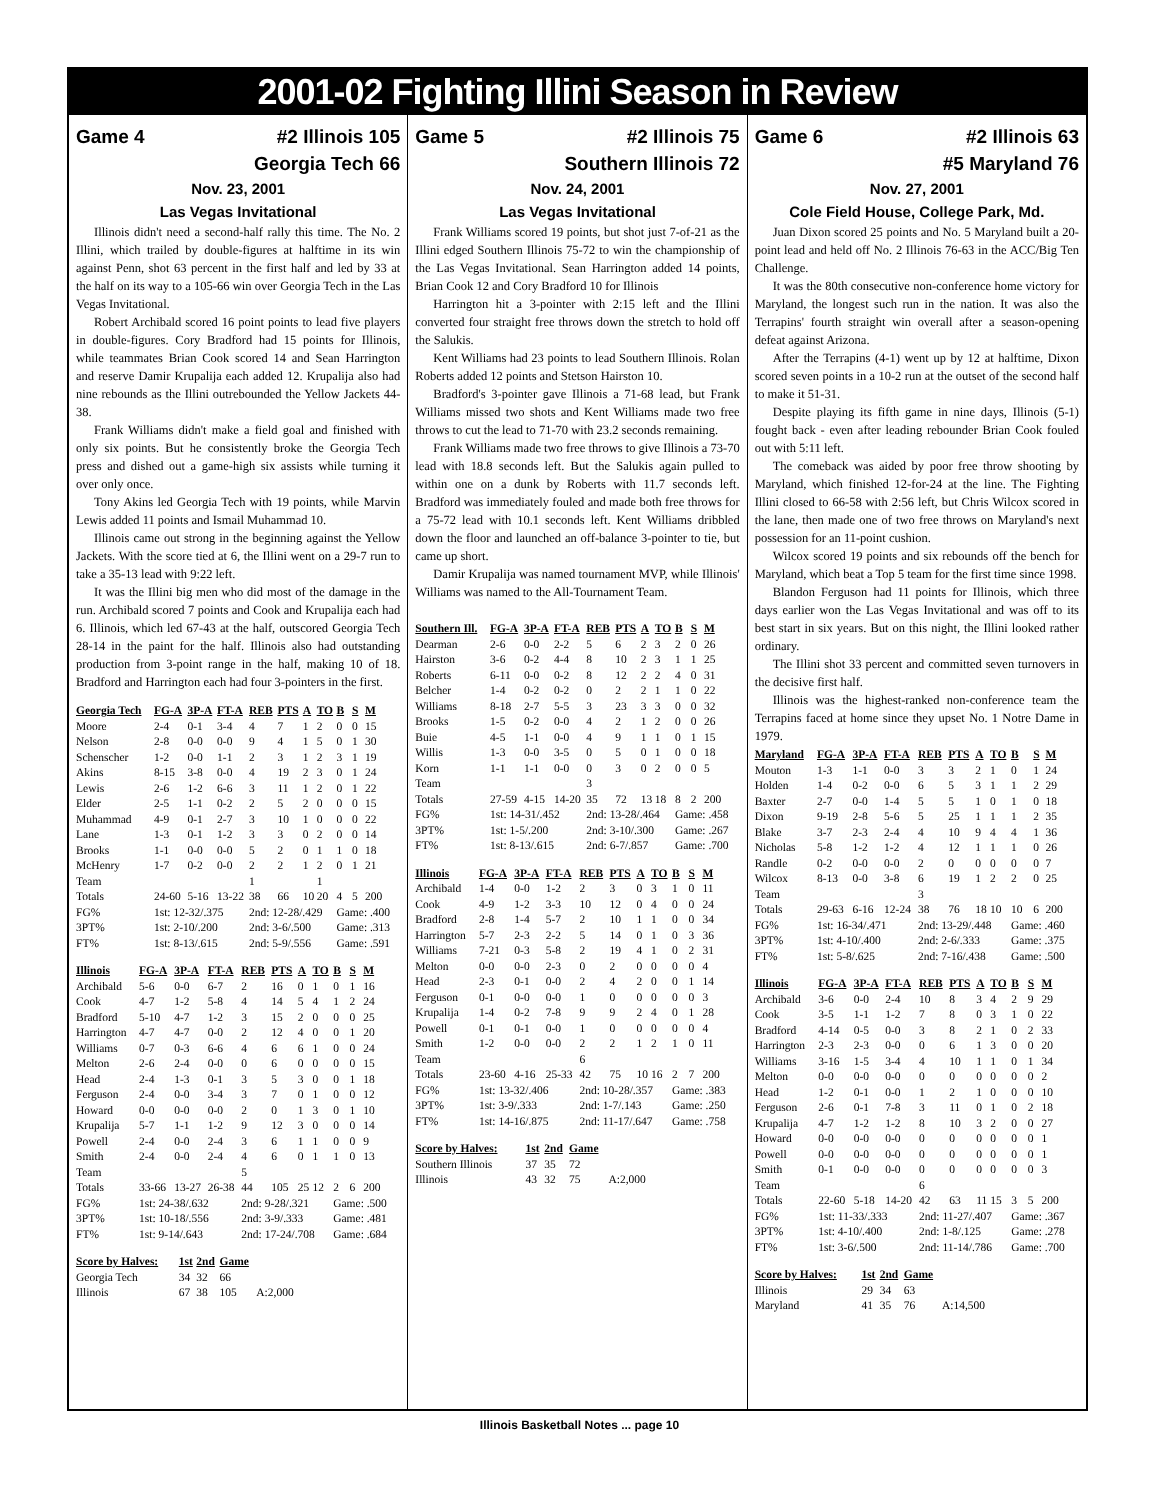2001-02 Fighting Illini Season in Review
Game 4 #2 Illinois 105
Georgia Tech 66
Nov. 23, 2001
Las Vegas Invitational
Illinois didn't need a second-half rally this time. The No. 2 Illini, which trailed by double-figures at halftime in its win against Penn, shot 63 percent in the first half and led by 33 at the half on its way to a 105-66 win over Georgia Tech in the Las Vegas Invitational.
Robert Archibald scored 16 point points to lead five players in double-figures. Cory Bradford had 15 points for Illinois, while teammates Brian Cook scored 14 and Sean Harrington and reserve Damir Krupalija each added 12. Krupalija also had nine rebounds as the Illini outrebounded the Yellow Jackets 44-38.
Frank Williams didn't make a field goal and finished with only six points. But he consistently broke the Georgia Tech press and dished out a game-high six assists while turning it over only once.
Tony Akins led Georgia Tech with 19 points, while Marvin Lewis added 11 points and Ismail Muhammad 10.
Illinois came out strong in the beginning against the Yellow Jackets. With the score tied at 6, the Illini went on a 29-7 run to take a 35-13 lead with 9:22 left.
It was the Illini big men who did most of the damage in the run. Archibald scored 7 points and Cook and Krupalija each had 6. Illinois, which led 67-43 at the half, outscored Georgia Tech 28-14 in the paint for the half. Illinois also had outstanding production from 3-point range in the half, making 10 of 18. Bradford and Harrington each had four 3-pointers in the first.
| Georgia Tech | FG-A | 3P-A | FT-A | REB | PTS | A | TO | B | S | M |
| --- | --- | --- | --- | --- | --- | --- | --- | --- | --- | --- |
| Moore | 2-4 | 0-1 | 3-4 | 4 | 7 | 1 | 2 | 0 | 0 | 15 |
| Nelson | 2-8 | 0-0 | 0-0 | 9 | 4 | 1 | 5 | 0 | 1 | 30 |
| Schenscher | 1-2 | 0-0 | 1-1 | 2 | 3 | 1 | 2 | 3 | 1 | 19 |
| Akins | 8-15 | 3-8 | 0-0 | 4 | 19 | 2 | 3 | 0 | 1 | 24 |
| Lewis | 2-6 | 1-2 | 6-6 | 3 | 11 | 1 | 2 | 0 | 1 | 22 |
| Elder | 2-5 | 1-1 | 0-2 | 2 | 5 | 2 | 0 | 0 | 0 | 15 |
| Muhammad | 4-9 | 0-1 | 2-7 | 3 | 10 | 1 | 0 | 0 | 0 | 22 |
| Lane | 1-3 | 0-1 | 1-2 | 3 | 3 | 0 | 2 | 0 | 0 | 14 |
| Brooks | 1-1 | 0-0 | 0-0 | 5 | 2 | 0 | 1 | 1 | 0 | 18 |
| McHenry | 1-7 | 0-2 | 0-0 | 2 | 2 | 1 | 2 | 0 | 1 | 21 |
| Team | | | | 1 | | | 1 | | | |
| Totals | 24-60 | 5-16 | 13-22 | 38 | 66 | 10 | 20 | 4 | 5 | 200 |
| FG% | 1st: 12-32/.375 | | | 2nd: 12-28/.429 | | | | Game: .400 | | |
| 3PT% | 1st: 2-10/.200 | | | 2nd: 3-6/.500 | | | | Game: .313 | | |
| FT% | 1st: 8-13/.615 | | | 2nd: 5-9/.556 | | | | Game: .591 | | |
| Illinois | FG-A | 3P-A | FT-A | REB | PTS | A | TO | B | S | M |
| --- | --- | --- | --- | --- | --- | --- | --- | --- | --- | --- |
| Archibald | 5-6 | 0-0 | 6-7 | 2 | 16 | 0 | 1 | 0 | 1 | 16 |
| Cook | 4-7 | 1-2 | 5-8 | 4 | 14 | 5 | 4 | 1 | 2 | 24 |
| Bradford | 5-10 | 4-7 | 1-2 | 3 | 15 | 2 | 0 | 0 | 0 | 25 |
| Harrington | 4-7 | 4-7 | 0-0 | 2 | 12 | 4 | 0 | 0 | 1 | 20 |
| Williams | 0-7 | 0-3 | 6-6 | 4 | 6 | 6 | 1 | 0 | 0 | 24 |
| Melton | 2-6 | 2-4 | 0-0 | 0 | 6 | 0 | 0 | 0 | 0 | 15 |
| Head | 2-4 | 1-3 | 0-1 | 3 | 5 | 3 | 0 | 0 | 1 | 18 |
| Ferguson | 2-4 | 0-0 | 3-4 | 3 | 7 | 0 | 1 | 0 | 0 | 12 |
| Howard | 0-0 | 0-0 | 0-0 | 2 | 0 | 1 | 3 | 0 | 1 | 10 |
| Krupalija | 5-7 | 1-1 | 1-2 | 9 | 12 | 3 | 0 | 0 | 0 | 14 |
| Powell | 2-4 | 0-0 | 2-4 | 3 | 6 | 1 | 1 | 0 | 0 | 9 |
| Smith | 2-4 | 0-0 | 2-4 | 4 | 6 | 0 | 1 | 1 | 0 | 13 |
| Team | | | | 5 | | | | | | |
| Totals | 33-66 | 13-27 | 26-38 | 44 | 105 | 25 | 12 | 2 | 6 | 200 |
| FG% | 1st: 24-38/.632 | | | 2nd: 9-28/.321 | | | | Game: .500 | | |
| 3PT% | 1st: 10-18/.556 | | | 2nd: 3-9/.333 | | | | Game: .481 | | |
| FT% | 1st: 9-14/.643 | | | 2nd: 17-24/.708 | | | | Game: .684 | | |
| Score by Halves: | 1st | 2nd | Game | |
| --- | --- | --- | --- | --- |
| Georgia Tech | 34 | 32 | 66 | |
| Illinois | 67 | 38 | 105 | A:2,000 |
Game 5 #2 Illinois 75
Southern Illinois 72
Nov. 24, 2001
Las Vegas Invitational
Frank Williams scored 19 points, but shot just 7-of-21 as the Illini edged Southern Illinois 75-72 to win the championship of the Las Vegas Invitational. Sean Harrington added 14 points, Brian Cook 12 and Cory Bradford 10 for Illinois
Harrington hit a 3-pointer with 2:15 left and the Illini converted four straight free throws down the stretch to hold off the Salukis.
Kent Williams had 23 points to lead Southern Illinois. Rolan Roberts added 12 points and Stetson Hairston 10.
Bradford's 3-pointer gave Illinois a 71-68 lead, but Frank Williams missed two shots and Kent Williams made two free throws to cut the lead to 71-70 with 23.2 seconds remaining.
Frank Williams made two free throws to give Illinois a 73-70 lead with 18.8 seconds left. But the Salukis again pulled to within one on a dunk by Roberts with 11.7 seconds left. Bradford was immediately fouled and made both free throws for a 75-72 lead with 10.1 seconds left. Kent Williams dribbled down the floor and launched an off-balance 3-pointer to tie, but came up short.
Damir Krupalija was named tournament MVP, while Illinois' Williams was named to the All-Tournament Team.
| Southern Ill. | FG-A | 3P-A | FT-A | REB | PTS | A | TO | B | S | M |
| --- | --- | --- | --- | --- | --- | --- | --- | --- | --- | --- |
| Dearman | 2-6 | 0-0 | 2-2 | 5 | 6 | 2 | 3 | 2 | 0 | 26 |
| Hairston | 3-6 | 0-2 | 4-4 | 8 | 10 | 2 | 3 | 1 | 1 | 25 |
| Roberts | 6-11 | 0-0 | 0-2 | 8 | 12 | 2 | 2 | 4 | 0 | 31 |
| Belcher | 1-4 | 0-2 | 0-2 | 0 | 2 | 2 | 1 | 1 | 0 | 22 |
| Williams | 8-18 | 2-7 | 5-5 | 3 | 23 | 3 | 3 | 0 | 0 | 32 |
| Brooks | 1-5 | 0-2 | 0-0 | 4 | 2 | 1 | 2 | 0 | 0 | 26 |
| Buie | 4-5 | 1-1 | 0-0 | 4 | 9 | 1 | 1 | 0 | 1 | 15 |
| Willis | 1-3 | 0-0 | 3-5 | 0 | 5 | 0 | 1 | 0 | 0 | 18 |
| Korn | 1-1 | 1-1 | 0-0 | 0 | 3 | 0 | 2 | 0 | 0 | 5 |
| Team | | | | 3 | | | | | | |
| Totals | 27-59 | 4-15 | 14-20 | 35 | 72 | 13 | 18 | 8 | 2 | 200 |
| FG% | 1st: 14-31/.452 | | | 2nd: 13-28/.464 | | | | Game: .458 | | |
| 3PT% | 1st: 1-5/.200 | | | 2nd: 3-10/.300 | | | | Game: .267 | | |
| FT% | 1st: 8-13/.615 | | | 2nd: 6-7/.857 | | | | Game: .700 | | |
| Illinois | FG-A | 3P-A | FT-A | REB | PTS | A | TO | B | S | M |
| --- | --- | --- | --- | --- | --- | --- | --- | --- | --- | --- |
| Archibald | 1-4 | 0-0 | 1-2 | 2 | 3 | 0 | 3 | 1 | 0 | 11 |
| Cook | 4-9 | 1-2 | 3-3 | 10 | 12 | 0 | 4 | 0 | 0 | 24 |
| Bradford | 2-8 | 1-4 | 5-7 | 2 | 10 | 1 | 1 | 0 | 0 | 34 |
| Harrington | 5-7 | 2-3 | 2-2 | 5 | 14 | 0 | 1 | 0 | 3 | 36 |
| Williams | 7-21 | 0-3 | 5-8 | 2 | 19 | 4 | 1 | 0 | 2 | 31 |
| Melton | 0-0 | 0-0 | 2-3 | 0 | 2 | 0 | 0 | 0 | 0 | 4 |
| Head | 2-3 | 0-1 | 0-0 | 2 | 4 | 2 | 0 | 0 | 1 | 14 |
| Ferguson | 0-1 | 0-0 | 0-0 | 1 | 0 | 0 | 0 | 0 | 0 | 3 |
| Krupalija | 1-4 | 0-2 | 7-8 | 9 | 9 | 2 | 4 | 0 | 1 | 28 |
| Powell | 0-1 | 0-1 | 0-0 | 1 | 0 | 0 | 0 | 0 | 0 | 4 |
| Smith | 1-2 | 0-0 | 0-0 | 2 | 2 | 1 | 2 | 1 | 0 | 11 |
| Team | | | | 6 | | | | | | |
| Totals | 23-60 | 4-16 | 25-33 | 42 | 75 | 10 | 16 | 2 | 7 | 200 |
| FG% | 1st: 13-32/.406 | | | 2nd: 10-28/.357 | | | | Game: .383 | | |
| 3PT% | 1st: 3-9/.333 | | | 2nd: 1-7/.143 | | | | Game: .250 | | |
| FT% | 1st: 14-16/.875 | | | 2nd: 11-17/.647 | | | | Game: .758 | | |
| Score by Halves: | 1st | 2nd | Game | |
| --- | --- | --- | --- | --- |
| Southern Illinois | 37 | 35 | 72 | |
| Illinois | 43 | 32 | 75 | A:2,000 |
Game 6 #2 Illinois 63
#5 Maryland 76
Nov. 27, 2001
Cole Field House, College Park, Md.
Juan Dixon scored 25 points and No. 5 Maryland built a 20-point lead and held off No. 2 Illinois 76-63 in the ACC/Big Ten Challenge.
It was the 80th consecutive non-conference home victory for Maryland, the longest such run in the nation. It was also the Terrapins' fourth straight win overall after a season-opening defeat against Arizona.
After the Terrapins (4-1) went up by 12 at halftime, Dixon scored seven points in a 10-2 run at the outset of the second half to make it 51-31.
Despite playing its fifth game in nine days, Illinois (5-1) fought back - even after leading rebounder Brian Cook fouled out with 5:11 left.
The comeback was aided by poor free throw shooting by Maryland, which finished 12-for-24 at the line. The Fighting Illini closed to 66-58 with 2:56 left, but Chris Wilcox scored in the lane, then made one of two free throws on Maryland's next possession for an 11-point cushion.
Wilcox scored 19 points and six rebounds off the bench for Maryland, which beat a Top 5 team for the first time since 1998.
Blandon Ferguson had 11 points for Illinois, which three days earlier won the Las Vegas Invitational and was off to its best start in six years. But on this night, the Illini looked rather ordinary.
The Illini shot 33 percent and committed seven turnovers in the decisive first half.
Illinois was the highest-ranked non-conference team the Terrapins faced at home since they upset No. 1 Notre Dame in 1979.
| Maryland | FG-A | 3P-A | FT-A | REB | PTS | A | TO | B | S | M |
| --- | --- | --- | --- | --- | --- | --- | --- | --- | --- | --- |
| Mouton | 1-3 | 1-1 | 0-0 | 3 | 3 | 2 | 1 | 0 | 1 | 24 |
| Holden | 1-4 | 0-2 | 0-0 | 6 | 5 | 3 | 1 | 1 | 2 | 29 |
| Baxter | 2-7 | 0-0 | 1-4 | 5 | 5 | 1 | 0 | 1 | 0 | 18 |
| Dixon | 9-19 | 2-8 | 5-6 | 5 | 25 | 1 | 1 | 1 | 2 | 35 |
| Blake | 3-7 | 2-3 | 2-4 | 4 | 10 | 9 | 4 | 4 | 1 | 36 |
| Nicholas | 5-8 | 1-2 | 1-2 | 4 | 12 | 1 | 1 | 1 | 0 | 26 |
| Randle | 0-2 | 0-0 | 0-0 | 2 | 0 | 0 | 0 | 0 | 0 | 7 |
| Wilcox | 8-13 | 0-0 | 3-8 | 6 | 19 | 1 | 2 | 2 | 0 | 25 |
| Team | | | | 3 | | | | | | |
| Totals | 29-63 | 6-16 | 12-24 | 38 | 76 | 18 | 10 | 10 | 6 | 200 |
| FG% | 1st: 16-34/.471 | | | 2nd: 13-29/.448 | | | | Game: .460 | | |
| 3PT% | 1st: 4-10/.400 | | | 2nd: 2-6/.333 | | | | Game: .375 | | |
| FT% | 1st: 5-8/.625 | | | 2nd: 7-16/.438 | | | | Game: .500 | | |
| Illinois | FG-A | 3P-A | FT-A | REB | PTS | A | TO | B | S | M |
| --- | --- | --- | --- | --- | --- | --- | --- | --- | --- | --- |
| Archibald | 3-6 | 0-0 | 2-4 | 10 | 8 | 3 | 4 | 2 | 9 | 29 |
| Cook | 3-5 | 1-1 | 1-2 | 7 | 8 | 0 | 3 | 1 | 0 | 22 |
| Bradford | 4-14 | 0-5 | 0-0 | 3 | 8 | 2 | 1 | 0 | 2 | 33 |
| Harrington | 2-3 | 2-3 | 0-0 | 0 | 6 | 1 | 3 | 0 | 0 | 20 |
| Williams | 3-16 | 1-5 | 3-4 | 4 | 10 | 1 | 1 | 0 | 1 | 34 |
| Melton | 0-0 | 0-0 | 0-0 | 0 | 0 | 0 | 0 | 0 | 0 | 2 |
| Head | 1-2 | 0-1 | 0-0 | 1 | 2 | 1 | 0 | 0 | 0 | 10 |
| Ferguson | 2-6 | 0-1 | 7-8 | 3 | 11 | 0 | 1 | 0 | 2 | 18 |
| Krupalija | 4-7 | 1-2 | 1-2 | 8 | 10 | 3 | 2 | 0 | 0 | 27 |
| Howard | 0-0 | 0-0 | 0-0 | 0 | 0 | 0 | 0 | 0 | 0 | 1 |
| Powell | 0-0 | 0-0 | 0-0 | 0 | 0 | 0 | 0 | 0 | 0 | 1 |
| Smith | 0-1 | 0-0 | 0-0 | 0 | 0 | 0 | 0 | 0 | 0 | 3 |
| Team | | | | 6 | | | | | | |
| Totals | 22-60 | 5-18 | 14-20 | 42 | 63 | 11 | 15 | 3 | 5 | 200 |
| FG% | 1st: 11-33/.333 | | | 2nd: 11-27/.407 | | | | Game: .367 | | |
| 3PT% | 1st: 4-10/.400 | | | 2nd: 1-8/.125 | | | | Game: .278 | | |
| FT% | 1st: 3-6/.500 | | | 2nd: 11-14/.786 | | | | Game: .700 | | |
| Score by Halves: | 1st | 2nd | Game | |
| --- | --- | --- | --- | --- |
| Illinois | 29 | 34 | 63 | |
| Maryland | 41 | 35 | 76 | A:14,500 |
Illinois Basketball Notes ... page 10